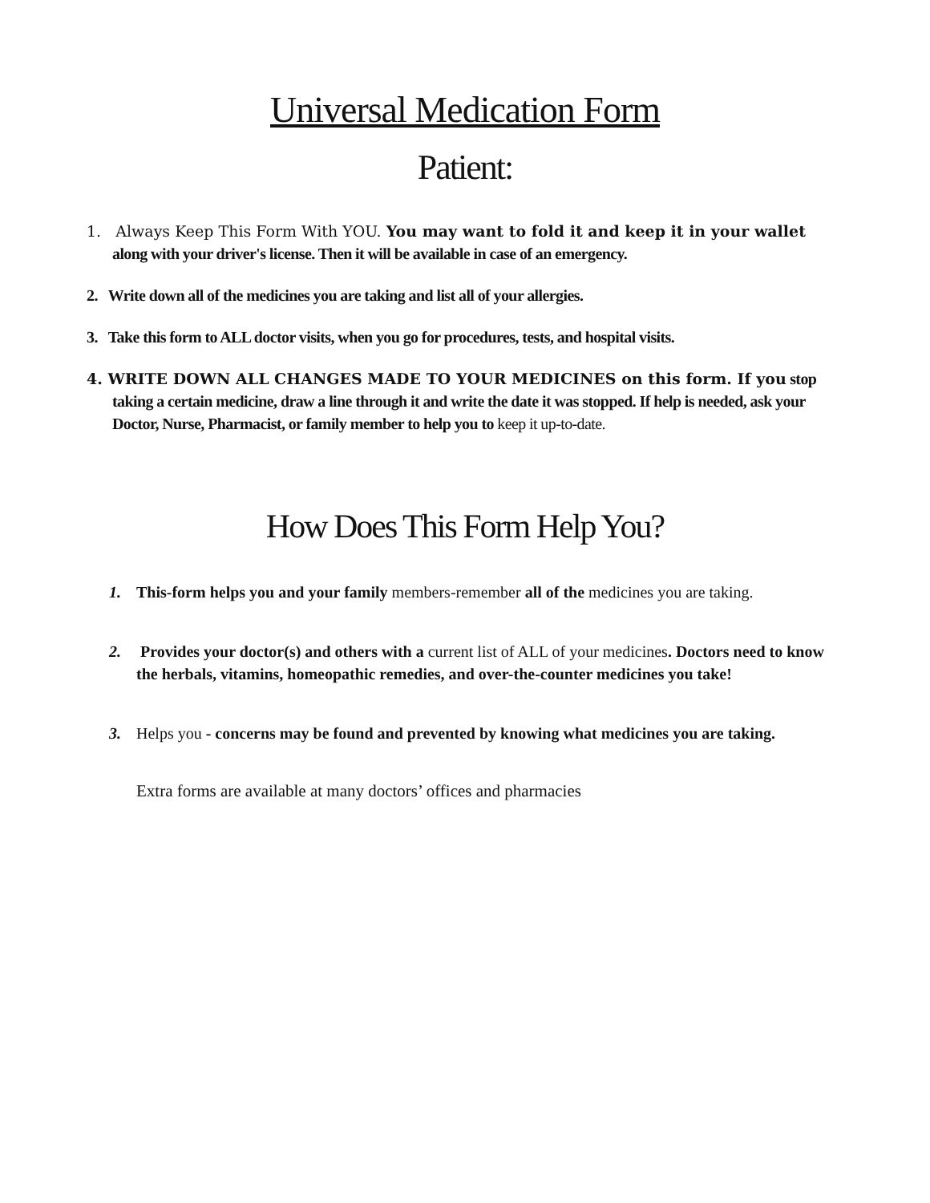Universal Medication Form
Patient:
1. Always Keep This Form With YOU. You may want to fold it and keep it in your wallet along with your driver's license. Then it will be available in case of an emergency.
2. Write down all of the medicines you are taking and list all of your allergies.
3. Take this form to ALL doctor visits, when you go for procedures, tests, and hospital visits.
4. WRITE DOWN ALL CHANGES MADE TO YOUR MEDICINES on this form. If you stop taking a certain medicine, draw a line through it and write the date it was stopped. If help is needed, ask your Doctor, Nurse, Pharmacist, or family member to help you to keep it up-to-date.
How Does This Form Help You?
1. This-form helps you and your family members-remember all of the medicines you are taking.
2. Provides your doctor(s) and others with a current list of ALL of your medicines. Doctors need to know the herbals, vitamins, homeopathic remedies, and over-the-counter medicines you take!
3. Helps you - concerns may be found and prevented by knowing what medicines you are taking.
Extra forms are available at many doctors’ offices and pharmacies